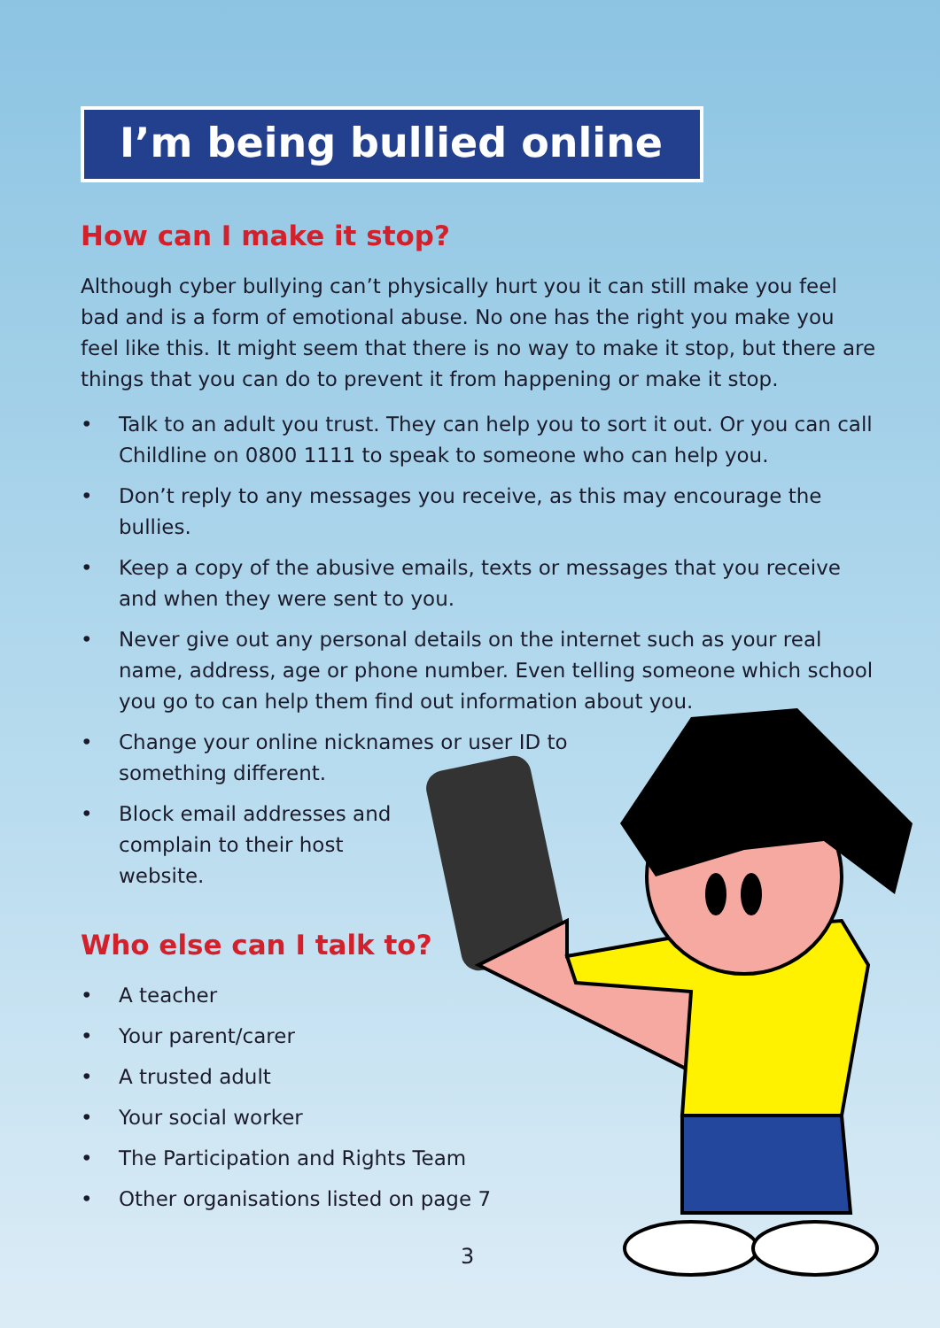I’m being bullied online
How can I make it stop?
Although cyber bullying can’t physically hurt you it can still make you feel bad and is a form of emotional abuse. No one has the right you make you feel like this. It might seem that there is no way to make it stop, but there are things that you can do to prevent it from happening or make it stop.
• Talk to an adult you trust. They can help you to sort it out. Or you can call Childline on 0800 1111 to speak to someone who can help you.
• Don’t reply to any messages you receive, as this may encourage the bullies.
• Keep a copy of the abusive emails, texts or messages that you receive and when they were sent to you.
• Never give out any personal details on the internet such as your real name, address, age or phone number. Even telling someone which school you go to can help them find out information about you.
• Change your online nicknames or user ID to something different.
• Block email addresses and complain to their host website.
Who else can I talk to?
• A teacher
• Your parent/carer
• A trusted adult
• Your social worker
• The Participation and Rights Team
• Other organisations listed on page 7
3